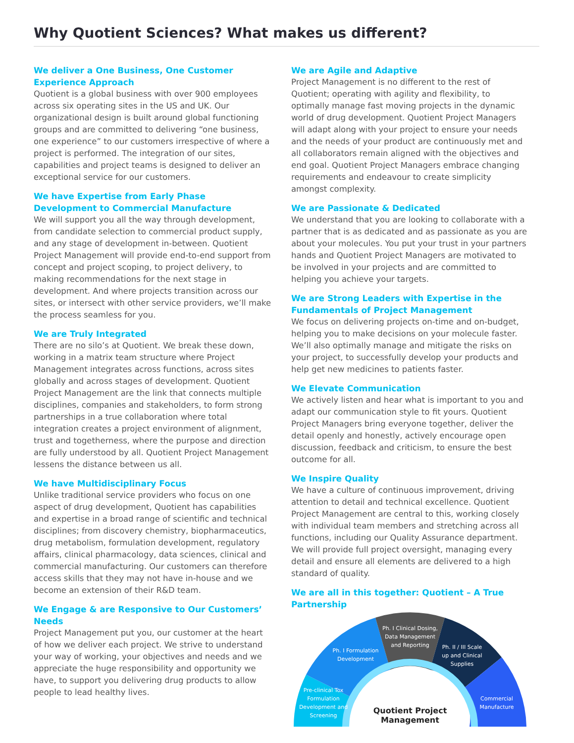Why Quotient Sciences? What makes us different?
We deliver a One Business, One Customer Experience Approach
Quotient is a global business with over 900 employees across six operating sites in the US and UK. Our organizational design is built around global functioning groups and are committed to delivering “one business, one experience” to our customers irrespective of where a project is performed. The integration of our sites, capabilities and project teams is designed to deliver an exceptional service for our customers.
We have Expertise from Early Phase Development to Commercial Manufacture
We will support you all the way through development, from candidate selection to commercial product supply, and any stage of development in-between. Quotient Project Management will provide end-to-end support from concept and project scoping, to project delivery, to making recommendations for the next stage in development. And where projects transition across our sites, or intersect with other service providers, we’ll make the process seamless for you.
We are Truly Integrated
There are no silo’s at Quotient. We break these down, working in a matrix team structure where Project Management integrates across functions, across sites globally and across stages of development. Quotient Project Management are the link that connects multiple disciplines, companies and stakeholders, to form strong partnerships in a true collaboration where total integration creates a project environment of alignment, trust and togetherness, where the purpose and direction are fully understood by all. Quotient Project Management lessens the distance between us all.
We have Multidisciplinary Focus
Unlike traditional service providers who focus on one aspect of drug development, Quotient has capabilities and expertise in a broad range of scientific and technical disciplines; from discovery chemistry, biopharmaceutics, drug metabolism, formulation development, regulatory affairs, clinical pharmacology, data sciences, clinical and commercial manufacturing. Our customers can therefore access skills that they may not have in-house and we become an extension of their R&D team.
We Engage & are Responsive to Our Customers’ Needs
Project Management put you, our customer at the heart of how we deliver each project. We strive to understand your way of working, your objectives and needs and we appreciate the huge responsibility and opportunity we have, to support you delivering drug products to allow people to lead healthy lives.
We are Agile and Adaptive
Project Management is no different to the rest of Quotient; operating with agility and flexibility, to optimally manage fast moving projects in the dynamic world of drug development. Quotient Project Managers will adapt along with your project to ensure your needs and the needs of your product are continuously met and all collaborators remain aligned with the objectives and end goal. Quotient Project Managers embrace changing requirements and endeavour to create simplicity amongst complexity.
We are Passionate & Dedicated
We understand that you are looking to collaborate with a partner that is as dedicated and as passionate as you are about your molecules. You put your trust in your partners hands and Quotient Project Managers are motivated to be involved in your projects and are committed to helping you achieve your targets.
We are Strong Leaders with Expertise in the Fundamentals of Project Management
We focus on delivering projects on-time and on-budget, helping you to make decisions on your molecule faster. We’ll also optimally manage and mitigate the risks on your project, to successfully develop your products and help get new medicines to patients faster.
We Elevate Communication
We actively listen and hear what is important to you and adapt our communication style to fit yours. Quotient Project Managers bring everyone together, deliver the detail openly and honestly, actively encourage open discussion, feedback and criticism, to ensure the best outcome for all.
We Inspire Quality
We have a culture of continuous improvement, driving attention to detail and technical excellence. Quotient Project Management are central to this, working closely with individual team members and stretching across all functions, including our Quality Assurance department. We will provide full project oversight, managing every detail and ensure all elements are delivered to a high standard of quality.
We are all in this together: Quotient – A True Partnership
Pre-clinical Tox
Formulation
Development and
Screening
Ph. I Formulation
Development
Ph. I Clinical Dosing,
Data Management
and Reporting
Ph. II / III Scale
up and Clinical
Supplies
Commercial
Manufacture
Quotient Project
Management